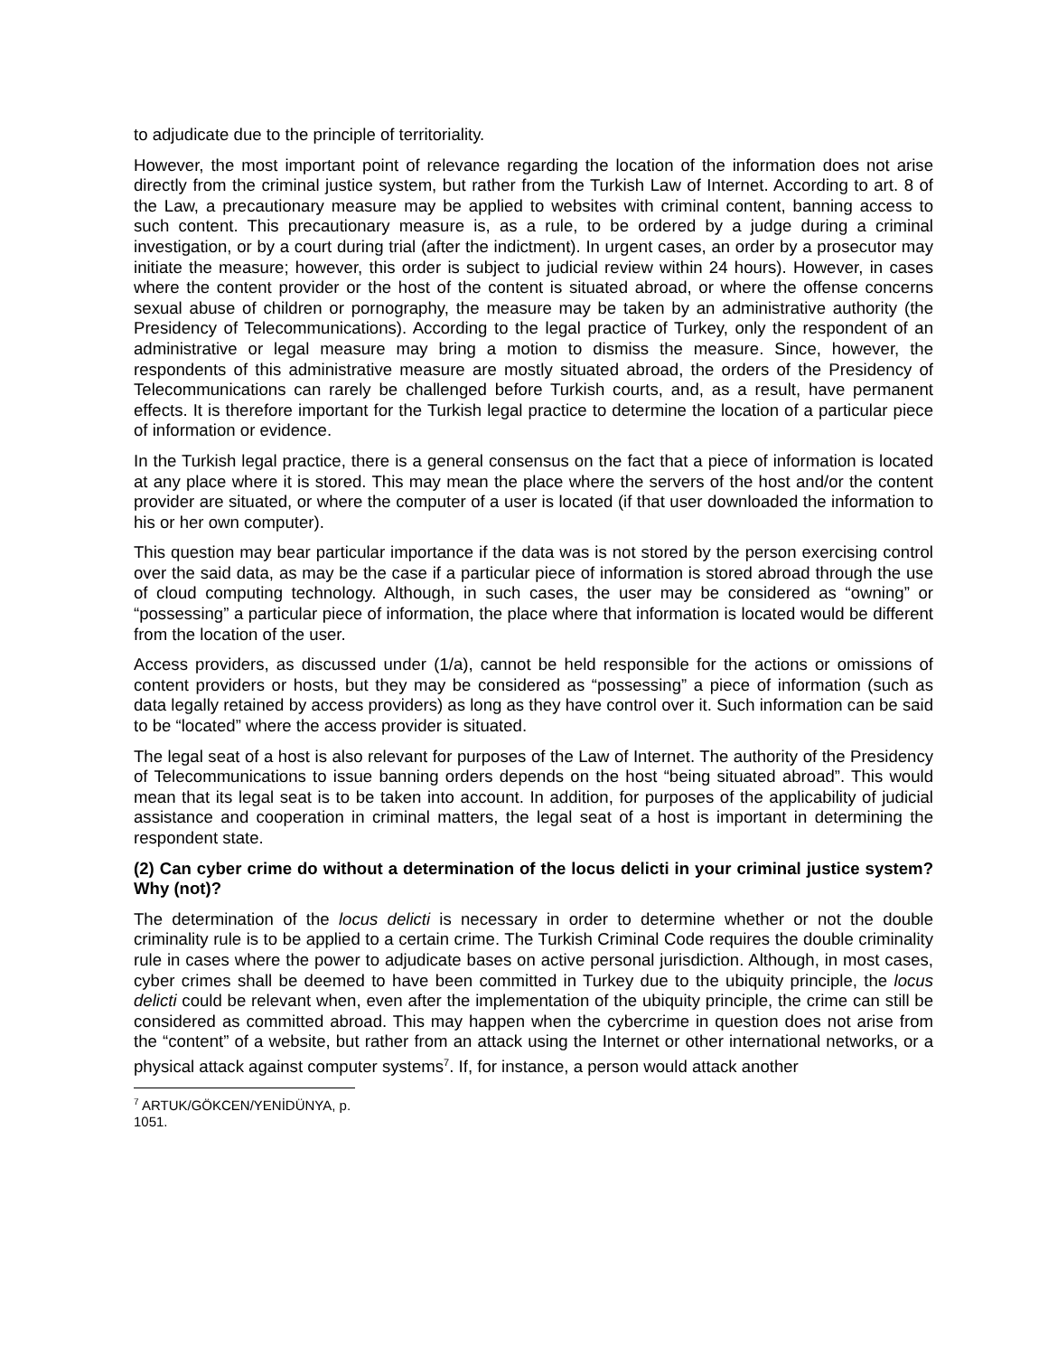to adjudicate due to the principle of territoriality.
However, the most important point of relevance regarding the location of the information does not arise directly from the criminal justice system, but rather from the Turkish Law of Internet. According to art. 8 of the Law, a precautionary measure may be applied to websites with criminal content, banning access to such content. This precautionary measure is, as a rule, to be ordered by a judge during a criminal investigation, or by a court during trial (after the indictment). In urgent cases, an order by a prosecutor may initiate the measure; however, this order is subject to judicial review within 24 hours). However, in cases where the content provider or the host of the content is situated abroad, or where the offense concerns sexual abuse of children or pornography, the measure may be taken by an administrative authority (the Presidency of Telecommunications). According to the legal practice of Turkey, only the respondent of an administrative or legal measure may bring a motion to dismiss the measure. Since, however, the respondents of this administrative measure are mostly situated abroad, the orders of the Presidency of Telecommunications can rarely be challenged before Turkish courts, and, as a result, have permanent effects. It is therefore important for the Turkish legal practice to determine the location of a particular piece of information or evidence.
In the Turkish legal practice, there is a general consensus on the fact that a piece of information is located at any place where it is stored. This may mean the place where the servers of the host and/or the content provider are situated, or where the computer of a user is located (if that user downloaded the information to his or her own computer).
This question may bear particular importance if the data was is not stored by the person exercising control over the said data, as may be the case if a particular piece of information is stored abroad through the use of cloud computing technology. Although, in such cases, the user may be considered as “owning” or “possessing” a particular piece of information, the place where that information is located would be different from the location of the user.
Access providers, as discussed under (1/a), cannot be held responsible for the actions or omissions of content providers or hosts, but they may be considered as “possessing” a piece of information (such as data legally retained by access providers) as long as they have control over it. Such information can be said to be “located” where the access provider is situated.
The legal seat of a host is also relevant for purposes of the Law of Internet. The authority of the Presidency of Telecommunications to issue banning orders depends on the host “being situated abroad”. This would mean that its legal seat is to be taken into account. In addition, for purposes of the applicability of judicial assistance and cooperation in criminal matters, the legal seat of a host is important in determining the respondent state.
(2) Can cyber crime do without a determination of the locus delicti in your criminal justice system? Why (not)?
The determination of the locus delicti is necessary in order to determine whether or not the double criminality rule is to be applied to a certain crime. The Turkish Criminal Code requires the double criminality rule in cases where the power to adjudicate bases on active personal jurisdiction. Although, in most cases, cyber crimes shall be deemed to have been committed in Turkey due to the ubiquity principle, the locus delicti could be relevant when, even after the implementation of the ubiquity principle, the crime can still be considered as committed abroad. This may happen when the cybercrime in question does not arise from the “content” of a website, but rather from an attack using the Internet or other international networks, or a physical attack against computer systems<sup>7</sup>. If, for instance, a person would attack another
<sup>7</sup> ARTUK/GÖKCEN/YENİDÜNYA, p. 1051.